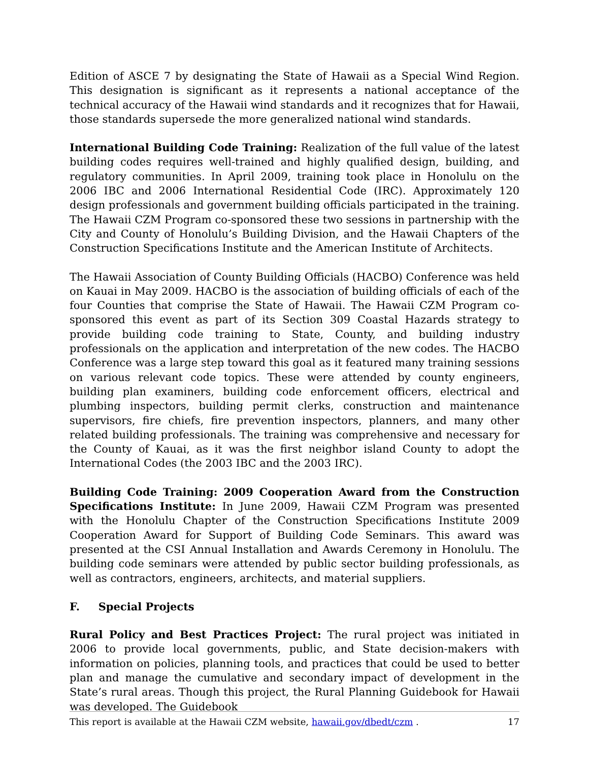Edition of ASCE 7 by designating the State of Hawaii as a Special Wind Region. This designation is significant as it represents a national acceptance of the technical accuracy of the Hawaii wind standards and it recognizes that for Hawaii, those standards supersede the more generalized national wind standards.
International Building Code Training: Realization of the full value of the latest building codes requires well-trained and highly qualified design, building, and regulatory communities. In April 2009, training took place in Honolulu on the 2006 IBC and 2006 International Residential Code (IRC). Approximately 120 design professionals and government building officials participated in the training. The Hawaii CZM Program co-sponsored these two sessions in partnership with the City and County of Honolulu’s Building Division, and the Hawaii Chapters of the Construction Specifications Institute and the American Institute of Architects.
The Hawaii Association of County Building Officials (HACBO) Conference was held on Kauai in May 2009. HACBO is the association of building officials of each of the four Counties that comprise the State of Hawaii. The Hawaii CZM Program co-sponsored this event as part of its Section 309 Coastal Hazards strategy to provide building code training to State, County, and building industry professionals on the application and interpretation of the new codes. The HACBO Conference was a large step toward this goal as it featured many training sessions on various relevant code topics. These were attended by county engineers, building plan examiners, building code enforcement officers, electrical and plumbing inspectors, building permit clerks, construction and maintenance supervisors, fire chiefs, fire prevention inspectors, planners, and many other related building professionals. The training was comprehensive and necessary for the County of Kauai, as it was the first neighbor island County to adopt the International Codes (the 2003 IBC and the 2003 IRC).
Building Code Training: 2009 Cooperation Award from the Construction Specifications Institute: In June 2009, Hawaii CZM Program was presented with the Honolulu Chapter of the Construction Specifications Institute 2009 Cooperation Award for Support of Building Code Seminars. This award was presented at the CSI Annual Installation and Awards Ceremony in Honolulu. The building code seminars were attended by public sector building professionals, as well as contractors, engineers, architects, and material suppliers.
F. Special Projects
Rural Policy and Best Practices Project: The rural project was initiated in 2006 to provide local governments, public, and State decision-makers with information on policies, planning tools, and practices that could be used to better plan and manage the cumulative and secondary impact of development in the State’s rural areas. Though this project, the Rural Planning Guidebook for Hawaii was developed. The Guidebook
This report is available at the Hawaii CZM website, hawaii.gov/dbedt/czm . 17